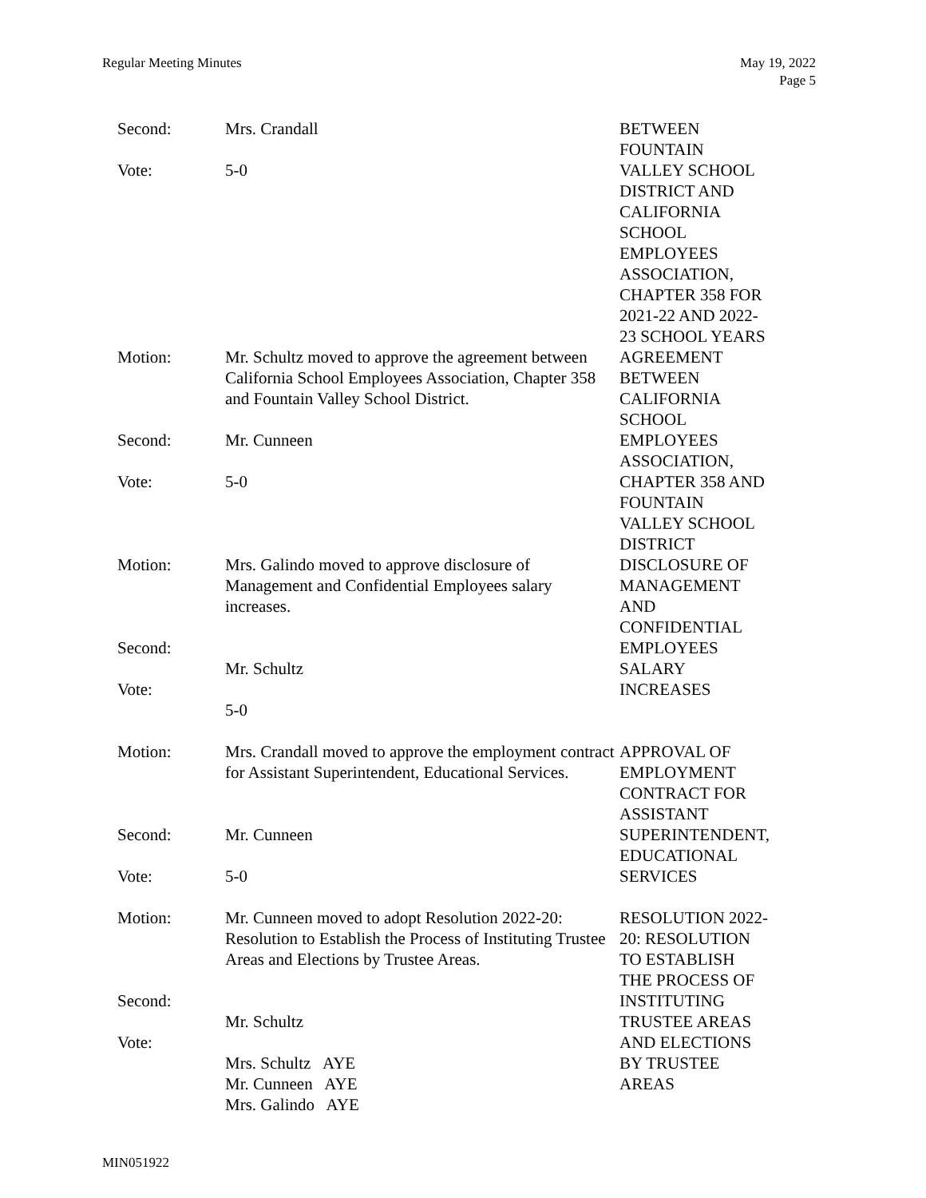Regular Meeting Minutes May 19, 2022
Page 5
Second: Vote:
Mrs. Crandall 5-0
BETWEEN FOUNTAIN VALLEY SCHOOL DISTRICT AND CALIFORNIA SCHOOL EMPLOYEES ASSOCIATION, CHAPTER 358 FOR 2021-22 AND 2022- 23 SCHOOL YEARS
Motion: Second: Vote:
Mr. Schultz moved to approve the agreement between California School Employees Association, Chapter 358 and Fountain Valley School District. Mr. Cunneen 5-0
AGREEMENT BETWEEN CALIFORNIA SCHOOL EMPLOYEES ASSOCIATION, CHAPTER 358 AND FOUNTAIN VALLEY SCHOOL DISTRICT
Motion: Second: Vote:
Mrs. Galindo moved to approve disclosure of Management and Confidential Employees salary increases. Mr. Schultz 5-0
DISCLOSURE OF MANAGEMENT AND CONFIDENTIAL EMPLOYEES SALARY INCREASES
Motion: Second: Vote:
Mrs. Crandall moved to approve the employment contract for Assistant Superintendent, Educational Services. Mr. Cunneen 5-0
APPROVAL OF EMPLOYMENT CONTRACT FOR ASSISTANT SUPERINTENDENT, EDUCATIONAL SERVICES
Motion: Second: Vote:
Mr. Cunneen moved to adopt Resolution 2022-20: Resolution to Establish the Process of Instituting Trustee Areas and Elections by Trustee Areas. Mr. Schultz Mrs. Schultz AYE Mr. Cunneen AYE Mrs. Galindo AYE
RESOLUTION 2022- 20: RESOLUTION TO ESTABLISH THE PROCESS OF INSTITUTING TRUSTEE AREAS AND ELECTIONS BY TRUSTEE AREAS
MIN051922